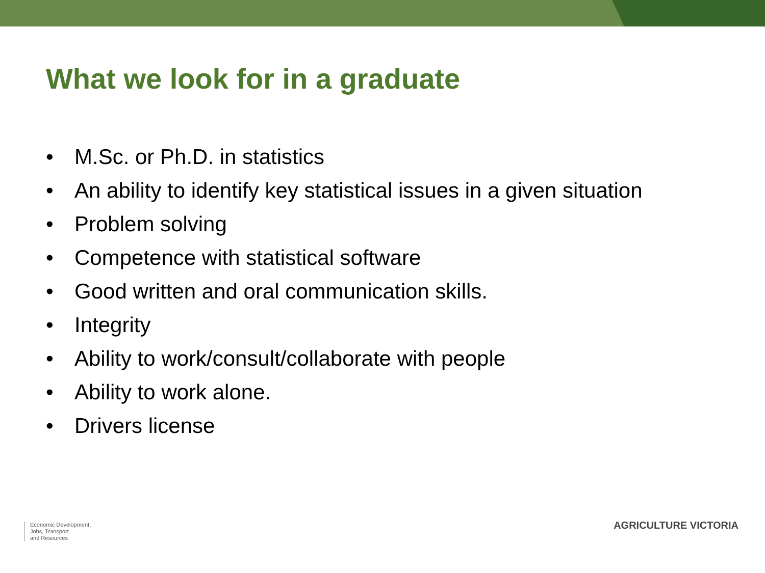What we look for in a graduate
• M.Sc. or Ph.D. in statistics
• An ability to identify key statistical issues in a given situation
• Problem solving
• Competence with statistical software
• Good written and oral communication skills.
• Integrity
• Ability to work/consult/collaborate with people
• Ability to work alone.
• Drivers license
Economic Development,
Jobs, Transport
and Resources
AGRICULTURE VICTORIA